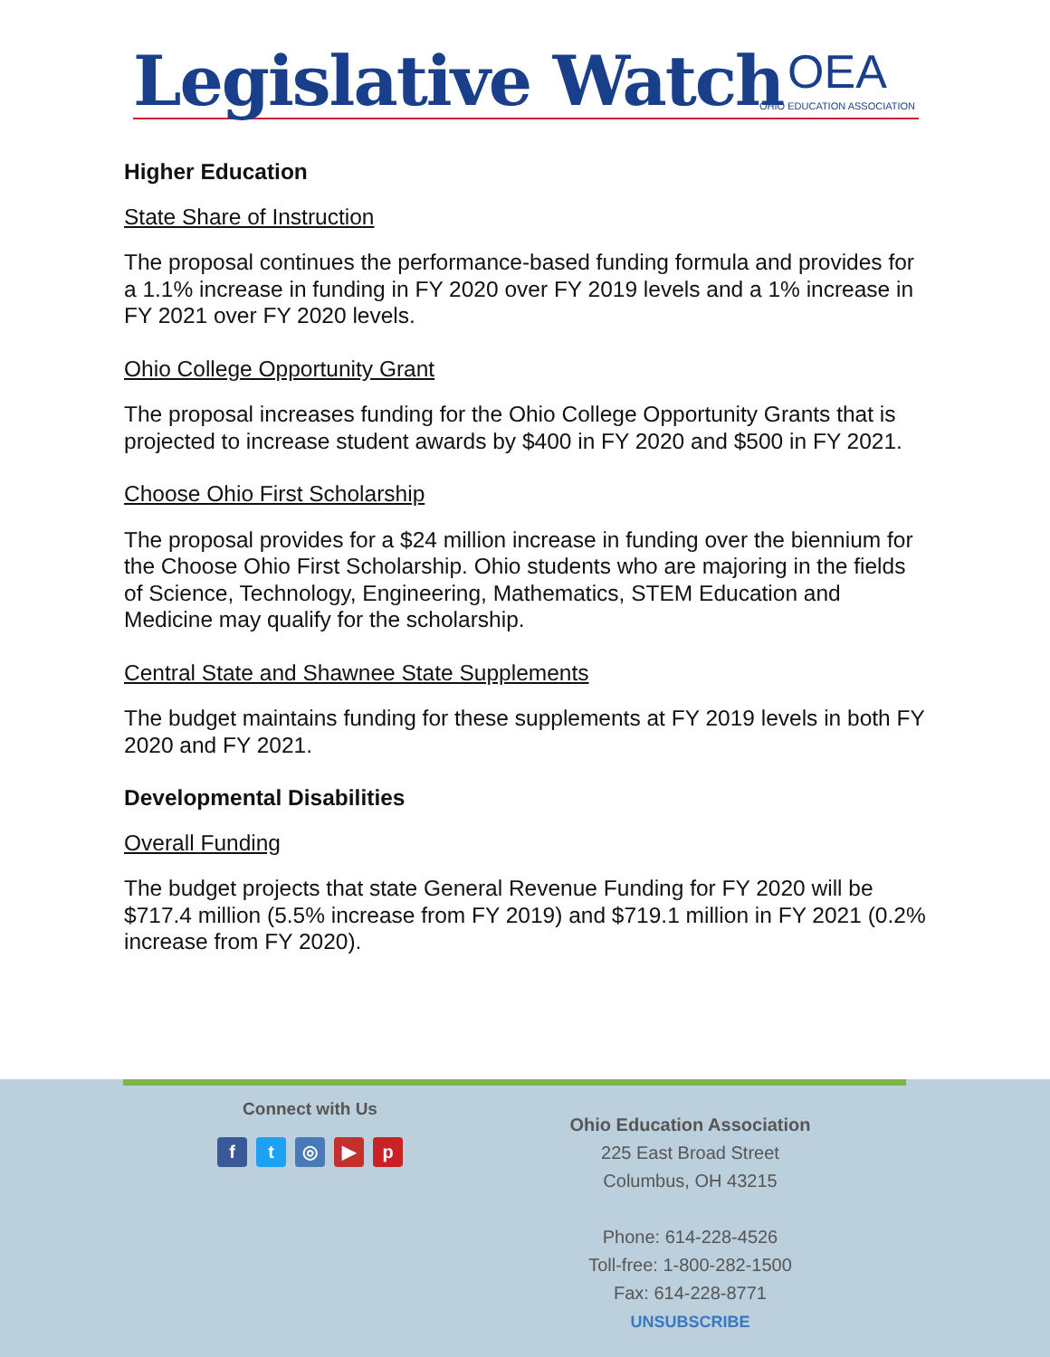Legislative Watch OEA
OHIO EDUCATION ASSOCIATION
Higher Education
State Share of Instruction
The proposal continues the performance-based funding formula and provides for a 1.1% increase in funding in FY 2020 over FY 2019 levels and a 1% increase in FY 2021 over FY 2020 levels.
Ohio College Opportunity Grant
The proposal increases funding for the Ohio College Opportunity Grants that is projected to increase student awards by $400 in FY 2020 and $500 in FY 2021.
Choose Ohio First Scholarship
The proposal provides for a $24 million increase in funding over the biennium for the Choose Ohio First Scholarship. Ohio students who are majoring in the fields of Science, Technology, Engineering, Mathematics, STEM Education and Medicine may qualify for the scholarship.
Central State and Shawnee State Supplements
The budget maintains funding for these supplements at FY 2019 levels in both FY 2020 and FY 2021.
Developmental Disabilities
Overall Funding
The budget projects that state General Revenue Funding for FY 2020 will be $717.4 million (5.5% increase from FY 2019) and $719.1 million in FY 2021 (0.2% increase from FY 2020).
Connect with Us
ft ◎ ▶ p
Ohio Education Association
225 East Broad Street
Columbus, OH 43215
Phone: 614-228-4526
Toll-free: 1-800-282-1500
Fax: 614-228-8771
UNSUBSCRIBE